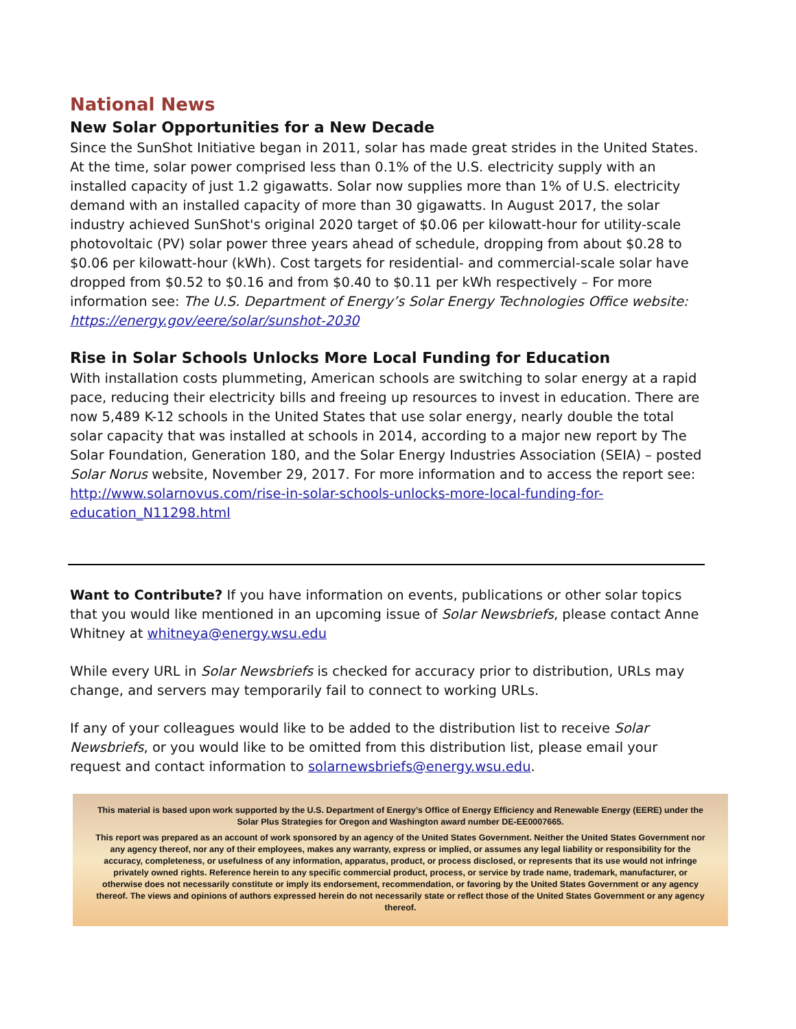National News
New Solar Opportunities for a New Decade
Since the SunShot Initiative began in 2011, solar has made great strides in the United States. At the time, solar power comprised less than 0.1% of the U.S. electricity supply with an installed capacity of just 1.2 gigawatts. Solar now supplies more than 1% of U.S. electricity demand with an installed capacity of more than 30 gigawatts. In August 2017, the solar industry achieved SunShot's original 2020 target of $0.06 per kilowatt-hour for utility-scale photovoltaic (PV) solar power three years ahead of schedule, dropping from about $0.28 to $0.06 per kilowatt-hour (kWh). Cost targets for residential- and commercial-scale solar have dropped from $0.52 to $0.16 and from $0.40 to $0.11 per kWh respectively – For more information see: The U.S. Department of Energy’s Solar Energy Technologies Office website:
https://energy.gov/eere/solar/sunshot-2030
Rise in Solar Schools Unlocks More Local Funding for Education
With installation costs plummeting, American schools are switching to solar energy at a rapid pace, reducing their electricity bills and freeing up resources to invest in education. There are now 5,489 K-12 schools in the United States that use solar energy, nearly double the total solar capacity that was installed at schools in 2014, according to a major new report by The Solar Foundation, Generation 180, and the Solar Energy Industries Association (SEIA) – posted Solar Norus website, November 29, 2017. For more information and to access the report see: http://www.solarnovus.com/rise-in-solar-schools-unlocks-more-local-funding-for-education_N11298.html
Want to Contribute? If you have information on events, publications or other solar topics that you would like mentioned in an upcoming issue of Solar Newsbriefs, please contact Anne Whitney at whitneya@energy.wsu.edu
While every URL in Solar Newsbriefs is checked for accuracy prior to distribution, URLs may change, and servers may temporarily fail to connect to working URLs.
If any of your colleagues would like to be added to the distribution list to receive Solar Newsbriefs, or you would like to be omitted from this distribution list, please email your request and contact information to solarnewsbriefs@energy.wsu.edu.
This material is based upon work supported by the U.S. Department of Energy’s Office of Energy Efficiency and Renewable Energy (EERE) under the Solar Plus Strategies for Oregon and Washington award number DE-EE0007665.
This report was prepared as an account of work sponsored by an agency of the United States Government. Neither the United States Government nor any agency thereof, nor any of their employees, makes any warranty, express or implied, or assumes any legal liability or responsibility for the accuracy, completeness, or usefulness of any information, apparatus, product, or process disclosed, or represents that its use would not infringe privately owned rights. Reference herein to any specific commercial product, process, or service by trade name, trademark, manufacturer, or otherwise does not necessarily constitute or imply its endorsement, recommendation, or favoring by the United States Government or any agency thereof. The views and opinions of authors expressed herein do not necessarily state or reflect those of the United States Government or any agency thereof.